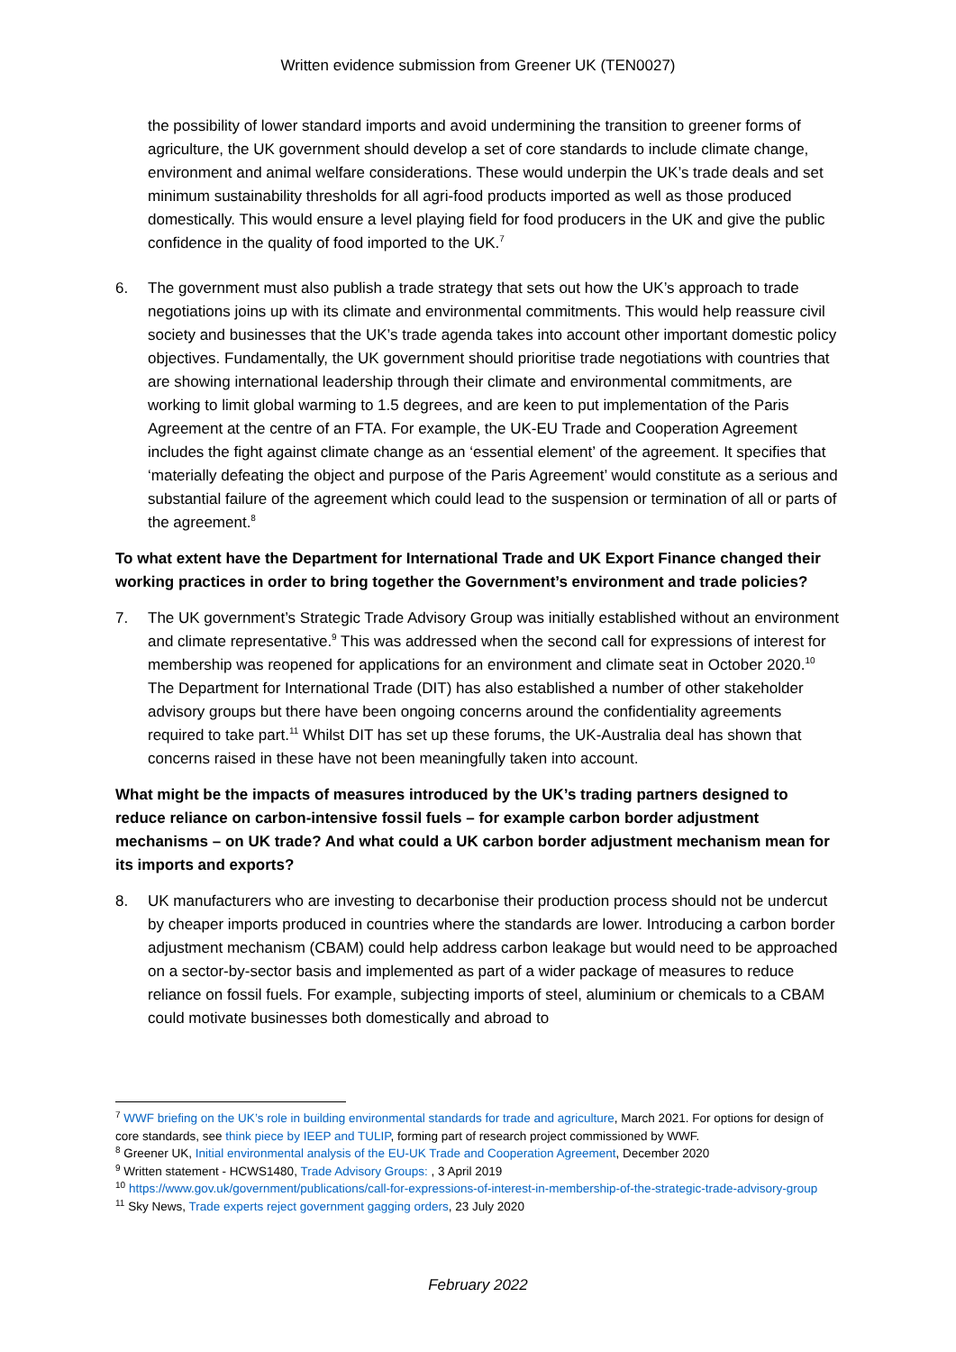Written evidence submission from Greener UK (TEN0027)
the possibility of lower standard imports and avoid undermining the transition to greener forms of agriculture, the UK government should develop a set of core standards to include climate change, environment and animal welfare considerations. These would underpin the UK’s trade deals and set minimum sustainability thresholds for all agri-food products imported as well as those produced domestically. This would ensure a level playing field for food producers in the UK and give the public confidence in the quality of food imported to the UK.<sup>7</sup>
6. The government must also publish a trade strategy that sets out how the UK’s approach to trade negotiations joins up with its climate and environmental commitments. This would help reassure civil society and businesses that the UK’s trade agenda takes into account other important domestic policy objectives. Fundamentally, the UK government should prioritise trade negotiations with countries that are showing international leadership through their climate and environmental commitments, are working to limit global warming to 1.5 degrees, and are keen to put implementation of the Paris Agreement at the centre of an FTA. For example, the UK-EU Trade and Cooperation Agreement includes the fight against climate change as an ‘essential element’ of the agreement. It specifies that ‘materially defeating the object and purpose of the Paris Agreement’ would constitute as a serious and substantial failure of the agreement which could lead to the suspension or termination of all or parts of the agreement.<sup>8</sup>
To what extent have the Department for International Trade and UK Export Finance changed their working practices in order to bring together the Government’s environment and trade policies?
7. The UK government’s Strategic Trade Advisory Group was initially established without an environment and climate representative.<sup>9</sup> This was addressed when the second call for expressions of interest for membership was reopened for applications for an environment and climate seat in October 2020.<sup>10</sup> The Department for International Trade (DIT) has also established a number of other stakeholder advisory groups but there have been ongoing concerns around the confidentiality agreements required to take part.<sup>11</sup> Whilst DIT has set up these forums, the UK-Australia deal has shown that concerns raised in these have not been meaningfully taken into account.
What might be the impacts of measures introduced by the UK’s trading partners designed to reduce reliance on carbon-intensive fossil fuels – for example carbon border adjustment mechanisms – on UK trade? And what could a UK carbon border adjustment mechanism mean for its imports and exports?
8. UK manufacturers who are investing to decarbonise their production process should not be undercut by cheaper imports produced in countries where the standards are lower. Introducing a carbon border adjustment mechanism (CBAM) could help address carbon leakage but would need to be approached on a sector-by-sector basis and implemented as part of a wider package of measures to reduce reliance on fossil fuels. For example, subjecting imports of steel, aluminium or chemicals to a CBAM could motivate businesses both domestically and abroad to
<sup>7</sup> WWF briefing on the UK’s role in building environmental standards for trade and agriculture, March 2021. For options for design of core standards, see think piece by IEEP and TULIP, forming part of research project commissioned by WWF.
<sup>8</sup> Greener UK, Initial environmental analysis of the EU-UK Trade and Cooperation Agreement, December 2020
<sup>9</sup> Written statement - HCWS1480, Trade Advisory Groups: , 3 April 2019
<sup>10</sup> https://www.gov.uk/government/publications/call-for-expressions-of-interest-in-membership-of-the-strategic-trade-advisory-group
<sup>11</sup> Sky News, Trade experts reject government gagging orders, 23 July 2020
February 2022